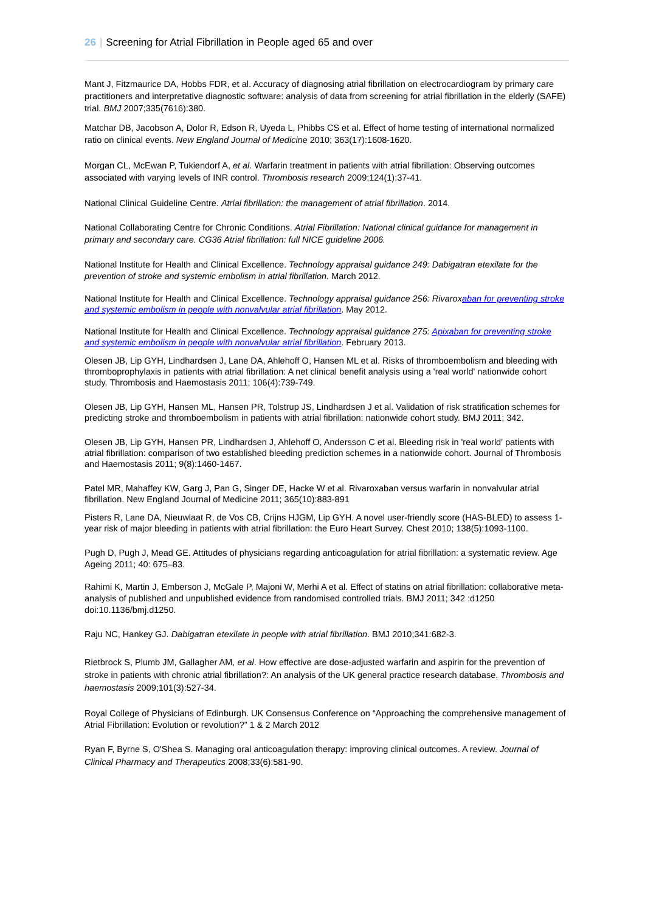26 | Screening for Atrial Fibrillation in People aged 65 and over
Mant J, Fitzmaurice DA, Hobbs FDR, et al. Accuracy of diagnosing atrial fibrillation on electrocardiogram by primary care practitioners and interpretative diagnostic software: analysis of data from screening for atrial fibrillation in the elderly (SAFE) trial. BMJ 2007;335(7616):380.
Matchar DB, Jacobson A, Dolor R, Edson R, Uyeda L, Phibbs CS et al. Effect of home testing of international normalized ratio on clinical events. New England Journal of Medicine 2010; 363(17):1608-1620.
Morgan CL, McEwan P, Tukiendorf A, et al. Warfarin treatment in patients with atrial fibrillation: Observing outcomes associated with varying levels of INR control. Thrombosis research 2009;124(1):37-41.
National Clinical Guideline Centre. Atrial fibrillation: the management of atrial fibrillation. 2014.
National Collaborating Centre for Chronic Conditions. Atrial Fibrillation: National clinical guidance for management in primary and secondary care. CG36 Atrial fibrillation: full NICE guideline 2006.
National Institute for Health and Clinical Excellence. Technology appraisal guidance 249: Dabigatran etexilate for the prevention of stroke and systemic embolism in atrial fibrillation. March 2012.
National Institute for Health and Clinical Excellence. Technology appraisal guidance 256: Rivaroxaban for preventing stroke and systemic embolism in people with nonvalvular atrial fibrillation. May 2012.
National Institute for Health and Clinical Excellence. Technology appraisal guidance 275: Apixaban for preventing stroke and systemic embolism in people with nonvalvular atrial fibrillation. February 2013.
Olesen JB, Lip GYH, Lindhardsen J, Lane DA, Ahlehoff O, Hansen ML et al. Risks of thromboembolism and bleeding with thromboprophylaxis in patients with atrial fibrillation: A net clinical benefit analysis using a 'real world' nationwide cohort study. Thrombosis and Haemostasis 2011; 106(4):739-749.
Olesen JB, Lip GYH, Hansen ML, Hansen PR, Tolstrup JS, Lindhardsen J et al. Validation of risk stratification schemes for predicting stroke and thromboembolism in patients with atrial fibrillation: nationwide cohort study. BMJ 2011; 342.
Olesen JB, Lip GYH, Hansen PR, Lindhardsen J, Ahlehoff O, Andersson C et al. Bleeding risk in 'real world' patients with atrial fibrillation: comparison of two established bleeding prediction schemes in a nationwide cohort. Journal of Thrombosis and Haemostasis 2011; 9(8):1460-1467.
Patel MR, Mahaffey KW, Garg J, Pan G, Singer DE, Hacke W et al. Rivaroxaban versus warfarin in nonvalvular atrial fibrillation. New England Journal of Medicine 2011; 365(10):883-891
Pisters R, Lane DA, Nieuwlaat R, de Vos CB, Crijns HJGM, Lip GYH. A novel user-friendly score (HAS-BLED) to assess 1-year risk of major bleeding in patients with atrial fibrillation: the Euro Heart Survey. Chest 2010; 138(5):1093-1100.
Pugh D, Pugh J, Mead GE. Attitudes of physicians regarding anticoagulation for atrial fibrillation: a systematic review. Age Ageing 2011; 40: 675–83.
Rahimi K, Martin J, Emberson J, McGale P, Majoni W, Merhi A et al. Effect of statins on atrial fibrillation: collaborative meta-analysis of published and unpublished evidence from randomised controlled trials. BMJ 2011; 342 :d1250 doi:10.1136/bmj.d1250.
Raju NC, Hankey GJ. Dabigatran etexilate in people with atrial fibrillation. BMJ 2010;341:682-3.
Rietbrock S, Plumb JM, Gallagher AM, et al. How effective are dose-adjusted warfarin and aspirin for the prevention of stroke in patients with chronic atrial fibrillation?: An analysis of the UK general practice research database. Thrombosis and haemostasis 2009;101(3):527-34.
Royal College of Physicians of Edinburgh. UK Consensus Conference on “Approaching the comprehensive management of Atrial Fibrillation: Evolution or revolution?” 1 & 2 March 2012
Ryan F, Byrne S, O'Shea S. Managing oral anticoagulation therapy: improving clinical outcomes. A review. Journal of Clinical Pharmacy and Therapeutics 2008;33(6):581-90.